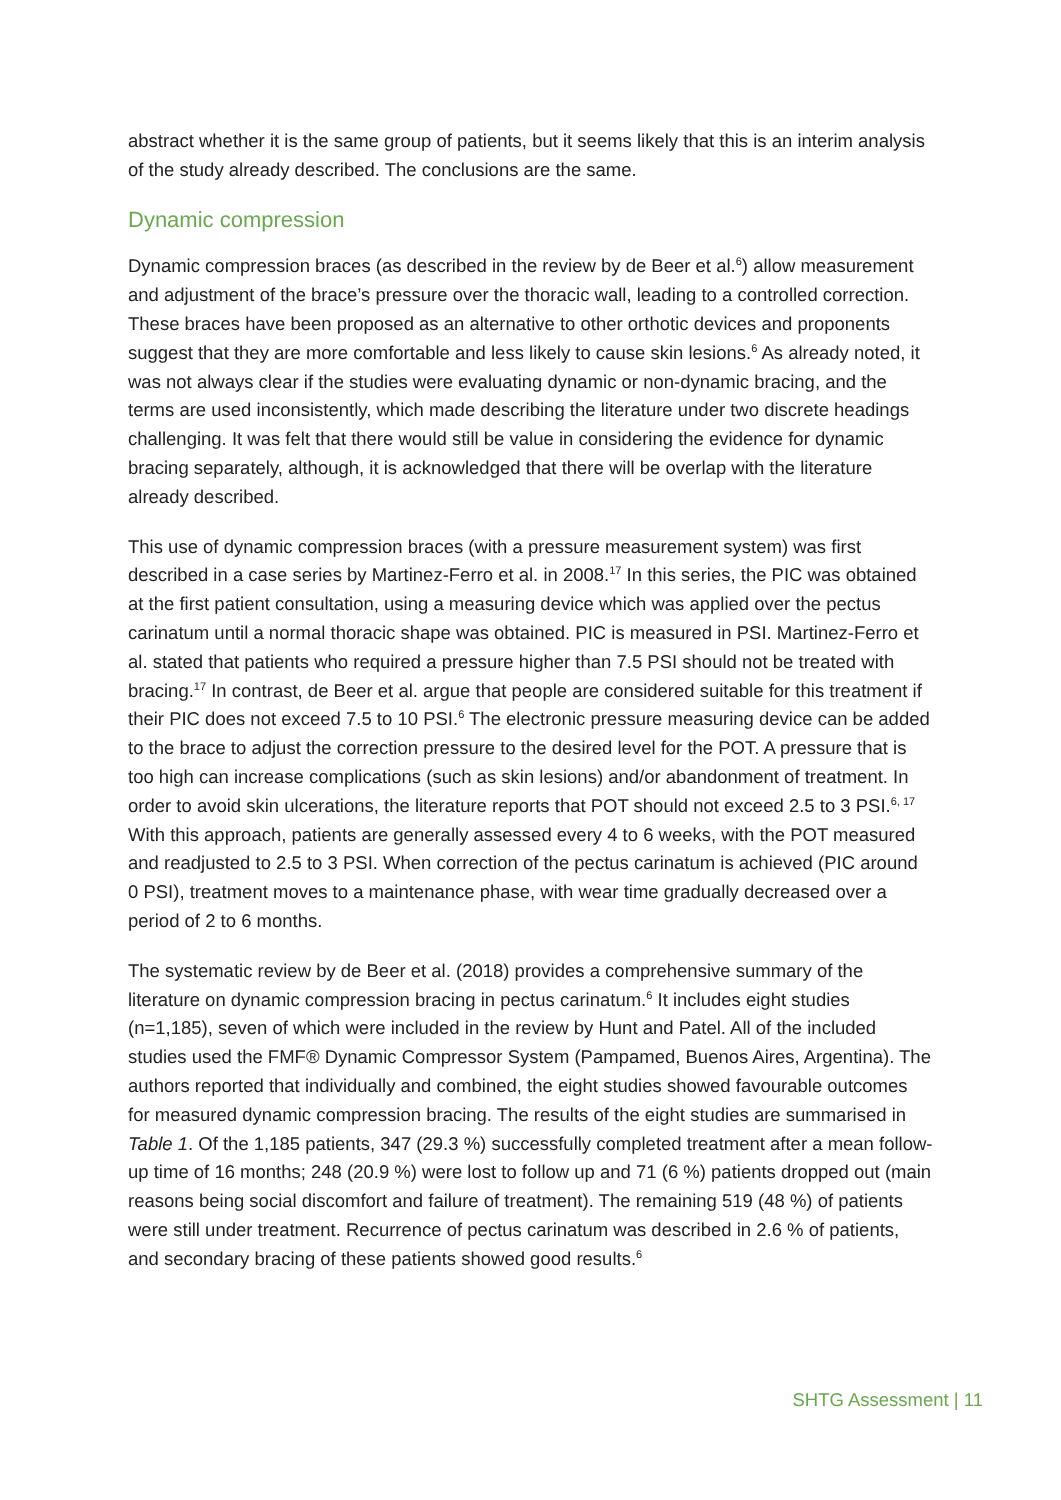abstract whether it is the same group of patients, but it seems likely that this is an interim analysis of the study already described. The conclusions are the same.
Dynamic compression
Dynamic compression braces (as described in the review by de Beer et al.<sup>6</sup>) allow measurement and adjustment of the brace’s pressure over the thoracic wall, leading to a controlled correction. These braces have been proposed as an alternative to other orthotic devices and proponents suggest that they are more comfortable and less likely to cause skin lesions.<sup>6</sup> As already noted, it was not always clear if the studies were evaluating dynamic or non-dynamic bracing, and the terms are used inconsistently, which made describing the literature under two discrete headings challenging. It was felt that there would still be value in considering the evidence for dynamic bracing separately, although, it is acknowledged that there will be overlap with the literature already described.
This use of dynamic compression braces (with a pressure measurement system) was first described in a case series by Martinez-Ferro et al. in 2008.<sup>17</sup> In this series, the PIC was obtained at the first patient consultation, using a measuring device which was applied over the pectus carinatum until a normal thoracic shape was obtained. PIC is measured in PSI. Martinez-Ferro et al. stated that patients who required a pressure higher than 7.5 PSI should not be treated with bracing.<sup>17</sup> In contrast, de Beer et al. argue that people are considered suitable for this treatment if their PIC does not exceed 7.5 to 10 PSI.<sup>6</sup> The electronic pressure measuring device can be added to the brace to adjust the correction pressure to the desired level for the POT. A pressure that is too high can increase complications (such as skin lesions) and/or abandonment of treatment. In order to avoid skin ulcerations, the literature reports that POT should not exceed 2.5 to 3 PSI.<sup>6, 17</sup> With this approach, patients are generally assessed every 4 to 6 weeks, with the POT measured and readjusted to 2.5 to 3 PSI. When correction of the pectus carinatum is achieved (PIC around 0 PSI), treatment moves to a maintenance phase, with wear time gradually decreased over a period of 2 to 6 months.
The systematic review by de Beer et al. (2018) provides a comprehensive summary of the literature on dynamic compression bracing in pectus carinatum.<sup>6</sup> It includes eight studies (n=1,185), seven of which were included in the review by Hunt and Patel. All of the included studies used the FMF® Dynamic Compressor System (Pampamed, Buenos Aires, Argentina). The authors reported that individually and combined, the eight studies showed favourable outcomes for measured dynamic compression bracing. The results of the eight studies are summarised in Table 1. Of the 1,185 patients, 347 (29.3 %) successfully completed treatment after a mean follow-up time of 16 months; 248 (20.9 %) were lost to follow up and 71 (6 %) patients dropped out (main reasons being social discomfort and failure of treatment). The remaining 519 (48 %) of patients were still under treatment. Recurrence of pectus carinatum was described in 2.6 % of patients, and secondary bracing of these patients showed good results.<sup>6</sup>
SHTG Assessment | 11